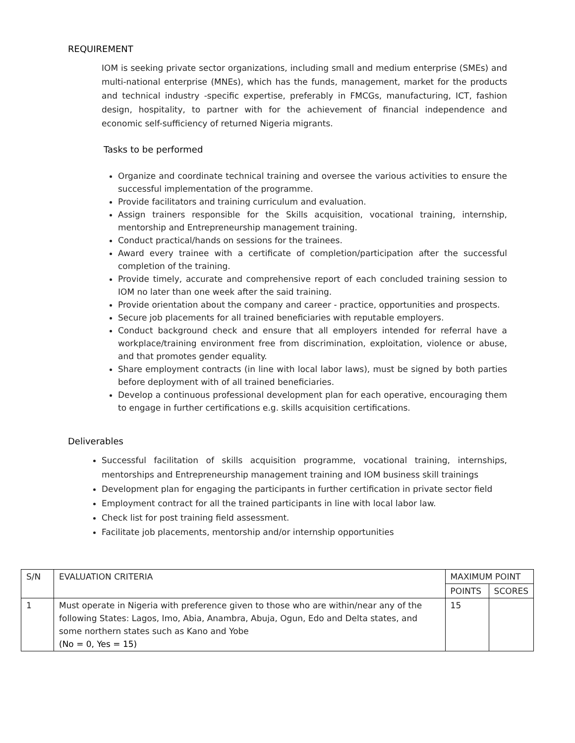REQUIREMENT
IOM is seeking private sector organizations, including small and medium enterprise (SMEs) and multi-national enterprise (MNEs), which has the funds, management, market for the products and technical industry -specific expertise, preferably in FMCGs, manufacturing, ICT, fashion design, hospitality, to partner with for the achievement of financial independence and economic self-sufficiency of returned Nigeria migrants.
Tasks to be performed
Organize and coordinate technical training and oversee the various activities to ensure the successful implementation of the programme.
Provide facilitators and training curriculum and evaluation.
Assign trainers responsible for the Skills acquisition, vocational training, internship, mentorship and Entrepreneurship management training.
Conduct practical/hands on sessions for the trainees.
Award every trainee with a certificate of completion/participation after the successful completion of the training.
Provide timely, accurate and comprehensive report of each concluded training session to IOM no later than one week after the said training.
Provide orientation about the company and career - practice, opportunities and prospects.
Secure job placements for all trained beneficiaries with reputable employers.
Conduct background check and ensure that all employers intended for referral have a workplace/training environment free from discrimination, exploitation, violence or abuse, and that promotes gender equality.
Share employment contracts (in line with local labor laws), must be signed by both parties before deployment with of all trained beneficiaries.
Develop a continuous professional development plan for each operative, encouraging them to engage in further certifications e.g. skills acquisition certifications.
Deliverables
Successful facilitation of skills acquisition programme, vocational training, internships, mentorships and Entrepreneurship management training and IOM business skill trainings
Development plan for engaging the participants in further certification in private sector field
Employment contract for all the trained participants in line with local labor law.
Check list for post training field assessment.
Facilitate job placements, mentorship and/or internship opportunities
| S/N | EVALUATION CRITERIA | MAXIMUM POINT | |
| --- | --- | --- | --- |
| | | POINTS | SCORES |
| 1 | Must operate in Nigeria with preference given to those who are within/near any of the following States: Lagos, Imo, Abia, Anambra, Abuja, Ogun, Edo and Delta states, and some northern states such as Kano and Yobe (No = 0, Yes = 15) | 15 | |